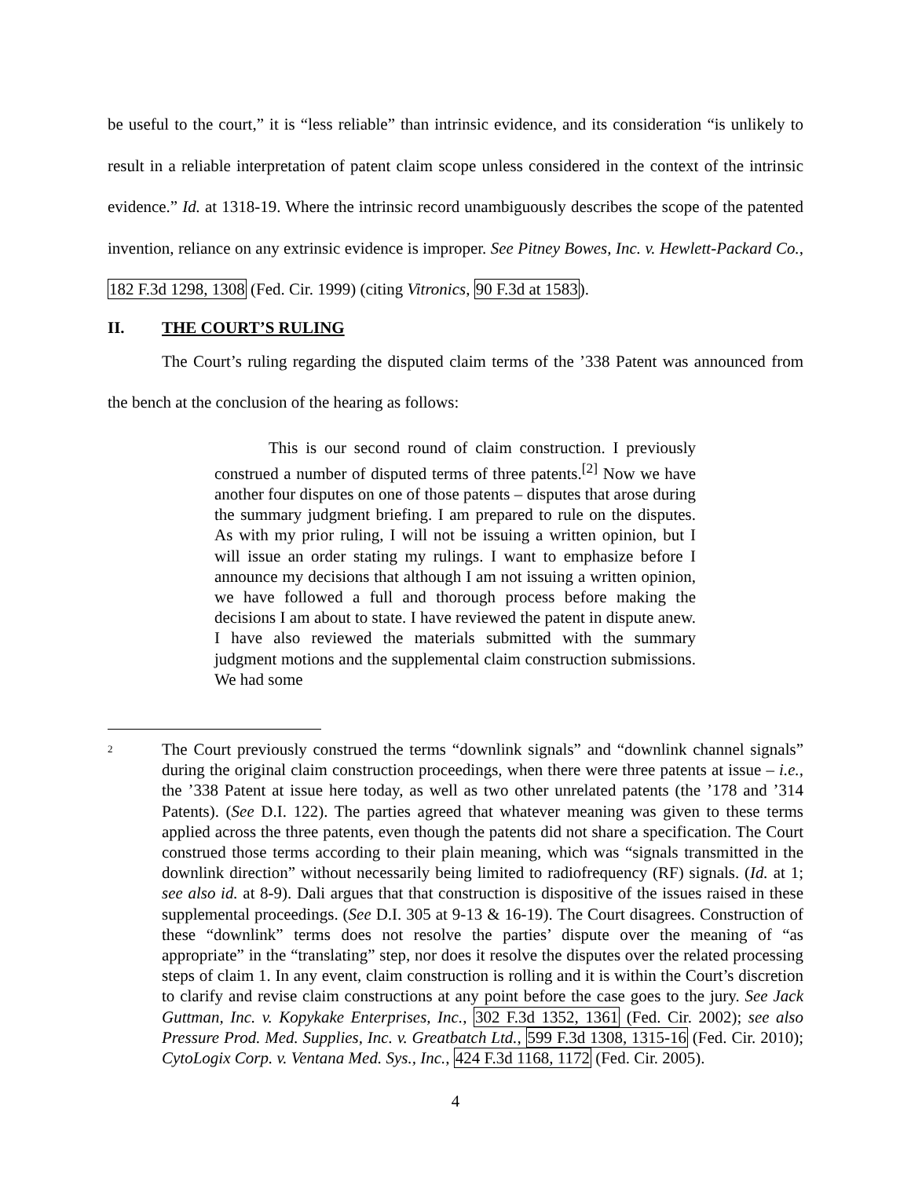be useful to the court,” it is “less reliable” than intrinsic evidence, and its consideration “is unlikely to result in a reliable interpretation of patent claim scope unless considered in the context of the intrinsic evidence.” Id. at 1318-19. Where the intrinsic record unambiguously describes the scope of the patented invention, reliance on any extrinsic evidence is improper. See Pitney Bowes, Inc. v. Hewlett-Packard Co., 182 F.3d 1298, 1308 (Fed. Cir. 1999) (citing Vitronics, 90 F.3d at 1583).
II. THE COURT’S RULING
The Court’s ruling regarding the disputed claim terms of the ’338 Patent was announced from the bench at the conclusion of the hearing as follows:
This is our second round of claim construction. I previously construed a number of disputed terms of three patents.<sup>[2]</sup> Now we have another four disputes on one of those patents – disputes that arose during the summary judgment briefing. I am prepared to rule on the disputes. As with my prior ruling, I will not be issuing a written opinion, but I will issue an order stating my rulings. I want to emphasize before I announce my decisions that although I am not issuing a written opinion, we have followed a full and thorough process before making the decisions I am about to state. I have reviewed the patent in dispute anew. I have also reviewed the materials submitted with the summary judgment motions and the supplemental claim construction submissions. We had some
<sup>2</sup>
The Court previously construed the terms “downlink signals” and “downlink channel signals” during the original claim construction proceedings, when there were three patents at issue – i.e., the ’338 Patent at issue here today, as well as two other unrelated patents (the ’178 and ’314 Patents). (See D.I. 122). The parties agreed that whatever meaning was given to these terms applied across the three patents, even though the patents did not share a specification. The Court construed those terms according to their plain meaning, which was “signals transmitted in the downlink direction” without necessarily being limited to radiofrequency (RF) signals. (Id. at 1; see also id. at 8-9). Dali argues that that construction is dispositive of the issues raised in these supplemental proceedings. (See D.I. 305 at 9-13 & 16-19). The Court disagrees. Construction of these “downlink” terms does not resolve the parties’ dispute over the meaning of “as appropriate” in the “translating” step, nor does it resolve the disputes over the related processing steps of claim 1. In any event, claim construction is rolling and it is within the Court’s discretion to clarify and revise claim constructions at any point before the case goes to the jury. See Jack Guttman, Inc. v. Kopykake Enterprises, Inc., 302 F.3d 1352, 1361 (Fed. Cir. 2002); see also Pressure Prod. Med. Supplies, Inc. v. Greatbatch Ltd., 599 F.3d 1308, 1315-16 (Fed. Cir. 2010); CytoLogix Corp. v. Ventana Med. Sys., Inc., 424 F.3d 1168, 1172 (Fed. Cir. 2005).
4